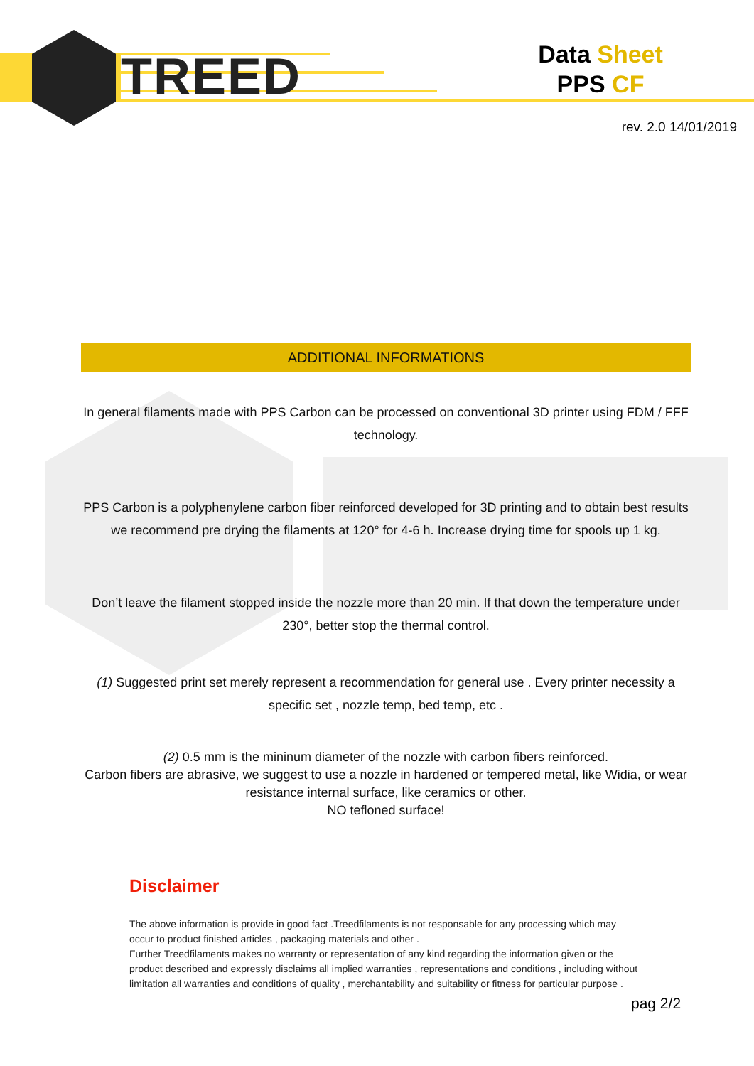TREED
Data Sheet
PPS CF
rev. 2.0 14/01/2019
ADDITIONAL INFORMATIONS
In general filaments made with PPS Carbon can be processed on conventional 3D printer using FDM / FFF technology.
PPS Carbon is a polyphenylene carbon fiber reinforced developed for 3D printing and to obtain best results we recommend pre drying the filaments at 120° for 4-6 h. Increase drying time for spools up 1 kg.
Don’t leave the filament stopped inside the nozzle more than 20 min. If that down the temperature under 230°, better stop the thermal control.
(1) Suggested print set merely represent a recommendation for general use . Every printer necessity a specific set , nozzle temp, bed temp, etc .
(2) 0.5 mm is the mininum diameter of the nozzle with carbon fibers reinforced.
Carbon fibers are abrasive, we suggest to use a nozzle in hardened or tempered metal, like Widia, or wear resistance internal surface, like ceramics or other.
NO tefloned surface!
Disclaimer
The above information is provide in good fact .Treedfilaments is not responsable for any processing which may occur to product finished articles , packaging materials and other .
Further Treedfilaments makes no warranty or representation of any kind regarding the information given or the product described and expressly disclaims all implied warranties , representations and conditions , including without limitation all warranties and conditions of quality , merchantability and suitability or fitness for particular purpose .
pag 2/2